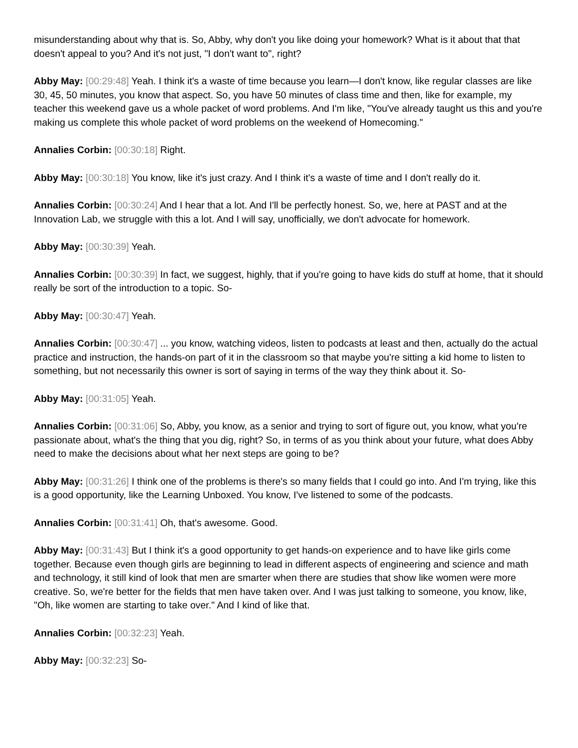misunderstanding about why that is. So, Abby, why don't you like doing your homework? What is it about that that doesn't appeal to you? And it's not just, "I don't want to", right?
Abby May: [00:29:48] Yeah. I think it's a waste of time because you learn—I don't know, like regular classes are like 30, 45, 50 minutes, you know that aspect. So, you have 50 minutes of class time and then, like for example, my teacher this weekend gave us a whole packet of word problems. And I'm like, "You've already taught us this and you're making us complete this whole packet of word problems on the weekend of Homecoming."
Annalies Corbin: [00:30:18] Right.
Abby May: [00:30:18] You know, like it's just crazy. And I think it's a waste of time and I don't really do it.
Annalies Corbin: [00:30:24] And I hear that a lot. And I'll be perfectly honest. So, we, here at PAST and at the Innovation Lab, we struggle with this a lot. And I will say, unofficially, we don't advocate for homework.
Abby May: [00:30:39] Yeah.
Annalies Corbin: [00:30:39] In fact, we suggest, highly, that if you're going to have kids do stuff at home, that it should really be sort of the introduction to a topic. So-
Abby May: [00:30:47] Yeah.
Annalies Corbin: [00:30:47] ... you know, watching videos, listen to podcasts at least and then, actually do the actual practice and instruction, the hands-on part of it in the classroom so that maybe you're sitting a kid home to listen to something, but not necessarily this owner is sort of saying in terms of the way they think about it. So-
Abby May: [00:31:05] Yeah.
Annalies Corbin: [00:31:06] So, Abby, you know, as a senior and trying to sort of figure out, you know, what you're passionate about, what's the thing that you dig, right? So, in terms of as you think about your future, what does Abby need to make the decisions about what her next steps are going to be?
Abby May: [00:31:26] I think one of the problems is there's so many fields that I could go into. And I'm trying, like this is a good opportunity, like the Learning Unboxed. You know, I've listened to some of the podcasts.
Annalies Corbin: [00:31:41] Oh, that's awesome. Good.
Abby May: [00:31:43] But I think it's a good opportunity to get hands-on experience and to have like girls come together. Because even though girls are beginning to lead in different aspects of engineering and science and math and technology, it still kind of look that men are smarter when there are studies that show like women were more creative. So, we're better for the fields that men have taken over. And I was just talking to someone, you know, like, "Oh, like women are starting to take over." And I kind of like that.
Annalies Corbin: [00:32:23] Yeah.
Abby May: [00:32:23] So-